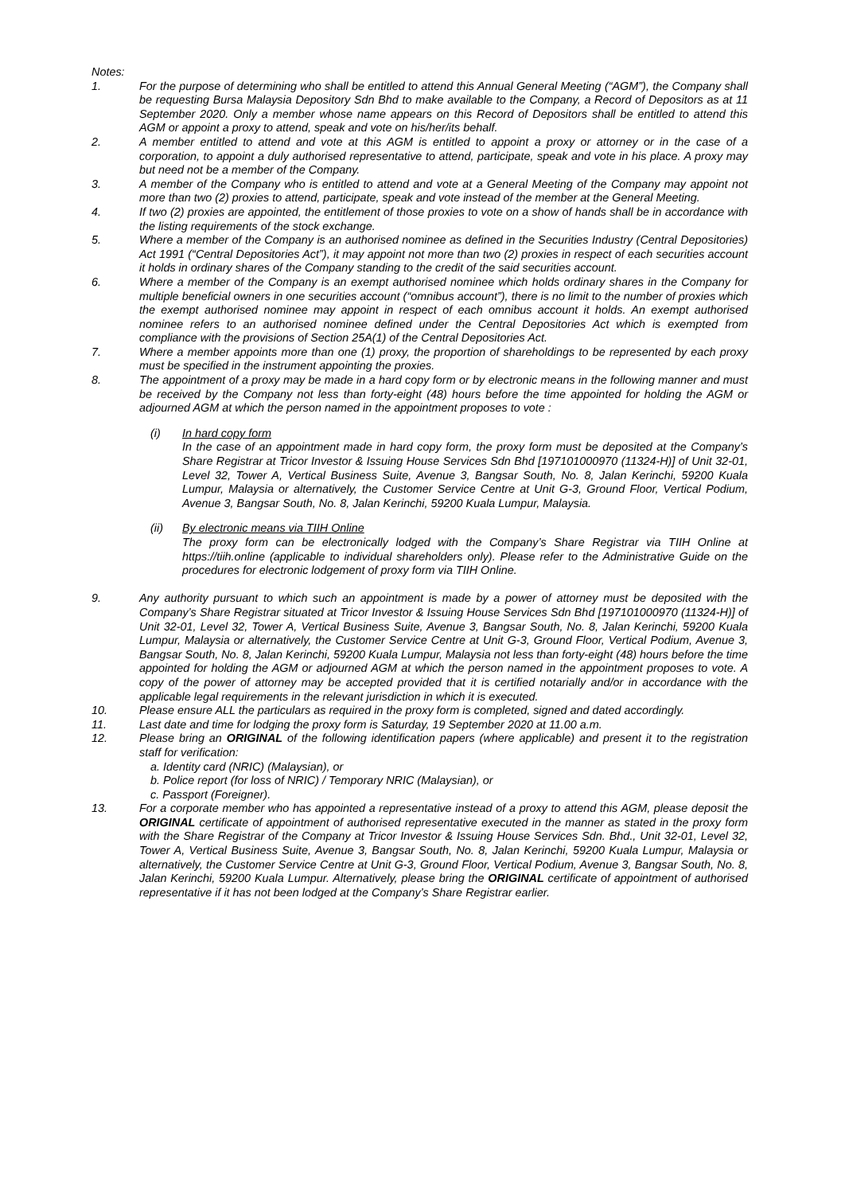Notes:
1. For the purpose of determining who shall be entitled to attend this Annual General Meeting (“AGM”), the Company shall be requesting Bursa Malaysia Depository Sdn Bhd to make available to the Company, a Record of Depositors as at 11 September 2020. Only a member whose name appears on this Record of Depositors shall be entitled to attend this AGM or appoint a proxy to attend, speak and vote on his/her/its behalf.
2. A member entitled to attend and vote at this AGM is entitled to appoint a proxy or attorney or in the case of a corporation, to appoint a duly authorised representative to attend, participate, speak and vote in his place. A proxy may but need not be a member of the Company.
3. A member of the Company who is entitled to attend and vote at a General Meeting of the Company may appoint not more than two (2) proxies to attend, participate, speak and vote instead of the member at the General Meeting.
4. If two (2) proxies are appointed, the entitlement of those proxies to vote on a show of hands shall be in accordance with the listing requirements of the stock exchange.
5. Where a member of the Company is an authorised nominee as defined in the Securities Industry (Central Depositories) Act 1991 (“Central Depositories Act”), it may appoint not more than two (2) proxies in respect of each securities account it holds in ordinary shares of the Company standing to the credit of the said securities account.
6. Where a member of the Company is an exempt authorised nominee which holds ordinary shares in the Company for multiple beneficial owners in one securities account (“omnibus account”), there is no limit to the number of proxies which the exempt authorised nominee may appoint in respect of each omnibus account it holds. An exempt authorised nominee refers to an authorised nominee defined under the Central Depositories Act which is exempted from compliance with the provisions of Section 25A(1) of the Central Depositories Act.
7. Where a member appoints more than one (1) proxy, the proportion of shareholdings to be represented by each proxy must be specified in the instrument appointing the proxies.
8. The appointment of a proxy may be made in a hard copy form or by electronic means in the following manner and must be received by the Company not less than forty-eight (48) hours before the time appointed for holding the AGM or adjourned AGM at which the person named in the appointment proposes to vote :
(i) In hard copy form
In the case of an appointment made in hard copy form, the proxy form must be deposited at the Company’s Share Registrar at Tricor Investor & Issuing House Services Sdn Bhd [197101000970 (11324-H)] of Unit 32-01, Level 32, Tower A, Vertical Business Suite, Avenue 3, Bangsar South, No. 8, Jalan Kerinchi, 59200 Kuala Lumpur, Malaysia or alternatively, the Customer Service Centre at Unit G-3, Ground Floor, Vertical Podium, Avenue 3, Bangsar South, No. 8, Jalan Kerinchi, 59200 Kuala Lumpur, Malaysia.
(ii) By electronic means via TIIH Online
The proxy form can be electronically lodged with the Company’s Share Registrar via TIIH Online at https://tiih.online (applicable to individual shareholders only). Please refer to the Administrative Guide on the procedures for electronic lodgement of proxy form via TIIH Online.
9. Any authority pursuant to which such an appointment is made by a power of attorney must be deposited with the Company’s Share Registrar situated at Tricor Investor & Issuing House Services Sdn Bhd [197101000970 (11324-H)] of Unit 32-01, Level 32, Tower A, Vertical Business Suite, Avenue 3, Bangsar South, No. 8, Jalan Kerinchi, 59200 Kuala Lumpur, Malaysia or alternatively, the Customer Service Centre at Unit G-3, Ground Floor, Vertical Podium, Avenue 3, Bangsar South, No. 8, Jalan Kerinchi, 59200 Kuala Lumpur, Malaysia not less than forty-eight (48) hours before the time appointed for holding the AGM or adjourned AGM at which the person named in the appointment proposes to vote. A copy of the power of attorney may be accepted provided that it is certified notarially and/or in accordance with the applicable legal requirements in the relevant jurisdiction in which it is executed.
10. Please ensure ALL the particulars as required in the proxy form is completed, signed and dated accordingly.
11. Last date and time for lodging the proxy form is Saturday, 19 September 2020 at 11.00 a.m.
12. Please bring an ORIGINAL of the following identification papers (where applicable) and present it to the registration staff for verification:
a. Identity card (NRIC) (Malaysian), or
b. Police report (for loss of NRIC) / Temporary NRIC (Malaysian), or
c. Passport (Foreigner).
13. For a corporate member who has appointed a representative instead of a proxy to attend this AGM, please deposit the ORIGINAL certificate of appointment of authorised representative executed in the manner as stated in the proxy form with the Share Registrar of the Company at Tricor Investor & Issuing House Services Sdn. Bhd., Unit 32-01, Level 32, Tower A, Vertical Business Suite, Avenue 3, Bangsar South, No. 8, Jalan Kerinchi, 59200 Kuala Lumpur, Malaysia or alternatively, the Customer Service Centre at Unit G-3, Ground Floor, Vertical Podium, Avenue 3, Bangsar South, No. 8, Jalan Kerinchi, 59200 Kuala Lumpur. Alternatively, please bring the ORIGINAL certificate of appointment of authorised representative if it has not been lodged at the Company’s Share Registrar earlier.